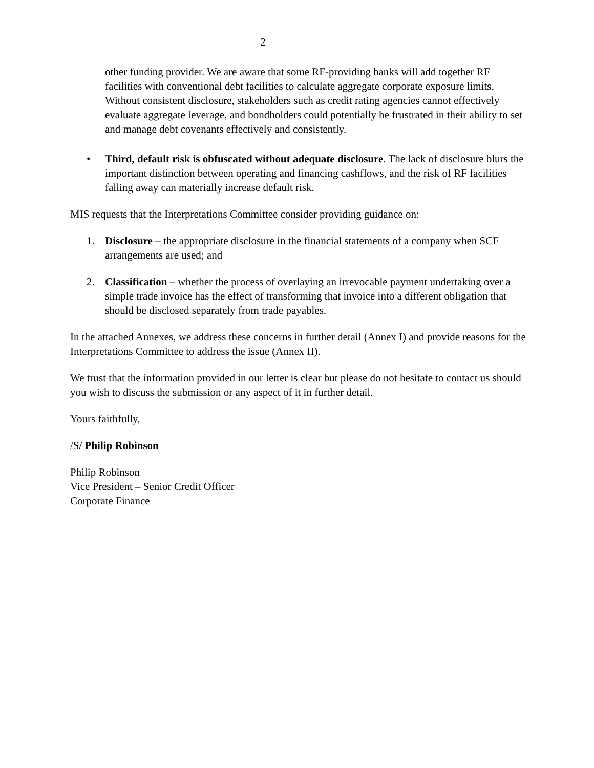2
other funding provider. We are aware that some RF-providing banks will add together RF facilities with conventional debt facilities to calculate aggregate corporate exposure limits. Without consistent disclosure, stakeholders such as credit rating agencies cannot effectively evaluate aggregate leverage, and bondholders could potentially be frustrated in their ability to set and manage debt covenants effectively and consistently.
• Third, default risk is obfuscated without adequate disclosure. The lack of disclosure blurs the important distinction between operating and financing cashflows, and the risk of RF facilities falling away can materially increase default risk.
MIS requests that the Interpretations Committee consider providing guidance on:
1. Disclosure – the appropriate disclosure in the financial statements of a company when SCF arrangements are used; and
2. Classification – whether the process of overlaying an irrevocable payment undertaking over a simple trade invoice has the effect of transforming that invoice into a different obligation that should be disclosed separately from trade payables.
In the attached Annexes, we address these concerns in further detail (Annex I) and provide reasons for the Interpretations Committee to address the issue (Annex II).
We trust that the information provided in our letter is clear but please do not hesitate to contact us should you wish to discuss the submission or any aspect of it in further detail.
Yours faithfully,
/S/ Philip Robinson
Philip Robinson
Vice President – Senior Credit Officer
Corporate Finance